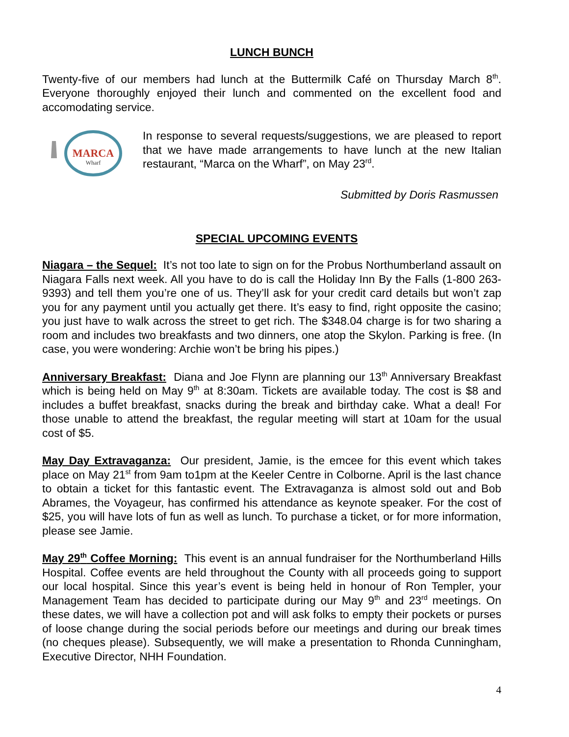LUNCH BUNCH
Twenty-five of our members had lunch at the Buttermilk Café on Thursday March 8<sup>th</sup>. Everyone thoroughly enjoyed their lunch and commented on the excellent food and accomodating service.
MARCA
Wharf
In response to several requests/suggestions, we are pleased to report that we have made arrangements to have lunch at the new Italian restaurant, “Marca on the Wharf”, on May 23<sup>rd</sup>.
Submitted by Doris Rasmussen
SPECIAL UPCOMING EVENTS
Niagara – the Sequel: It’s not too late to sign on for the Probus Northumberland assault on Niagara Falls next week. All you have to do is call the Holiday Inn By the Falls (1-800 263-9393) and tell them you’re one of us. They’ll ask for your credit card details but won’t zap you for any payment until you actually get there. It’s easy to find, right opposite the casino; you just have to walk across the street to get rich. The $348.04 charge is for two sharing a room and includes two breakfasts and two dinners, one atop the Skylon. Parking is free. (In case, you were wondering: Archie won’t be bring his pipes.)
Anniversary Breakfast: Diana and Joe Flynn are planning our 13<sup>th</sup> Anniversary Breakfast which is being held on May 9<sup>th</sup> at 8:30am. Tickets are available today. The cost is $8 and includes a buffet breakfast, snacks during the break and birthday cake. What a deal! For those unable to attend the breakfast, the regular meeting will start at 10am for the usual cost of $5.
May Day Extravaganza: Our president, Jamie, is the emcee for this event which takes place on May 21<sup>st</sup> from 9am to1pm at the Keeler Centre in Colborne. April is the last chance to obtain a ticket for this fantastic event. The Extravaganza is almost sold out and Bob Abrames, the Voyageur, has confirmed his attendance as keynote speaker. For the cost of $25, you will have lots of fun as well as lunch. To purchase a ticket, or for more information, please see Jamie.
May 29<sup>th</sup> Coffee Morning: This event is an annual fundraiser for the Northumberland Hills Hospital. Coffee events are held throughout the County with all proceeds going to support our local hospital. Since this year’s event is being held in honour of Ron Templer, your Management Team has decided to participate during our May 9<sup>th</sup> and 23<sup>rd</sup> meetings. On these dates, we will have a collection pot and will ask folks to empty their pockets or purses of loose change during the social periods before our meetings and during our break times (no cheques please). Subsequently, we will make a presentation to Rhonda Cunningham, Executive Director, NHH Foundation.
4